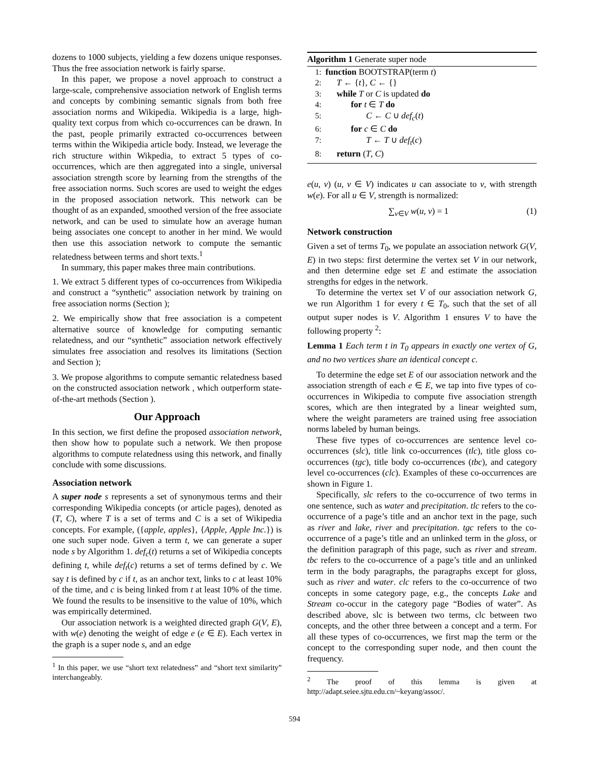dozens to 1000 subjects, yielding a few dozens unique responses. Thus the free association network is fairly sparse.
In this paper, we propose a novel approach to construct a large-scale, comprehensive association network of English terms and concepts by combining semantic signals from both free association norms and Wikipedia. Wikipedia is a large, high-quality text corpus from which co-occurrences can be drawn. In the past, people primarily extracted co-occurrences between terms within the Wikipedia article body. Instead, we leverage the rich structure within Wikpedia, to extract 5 types of co-occurrences, which are then aggregated into a single, universal association strength score by learning from the strengths of the free association norms. Such scores are used to weight the edges in the proposed association network. This network can be thought of as an expanded, smoothed version of the free associate network, and can be used to simulate how an average human being associates one concept to another in her mind. We would then use this association network to compute the semantic relatedness between terms and short texts.<sup>1</sup>
In summary, this paper makes three main contributions.
1. We extract 5 different types of co-occurrences from Wikipedia and construct a “synthetic” association network by training on free association norms (Section );
2. We empirically show that free association is a competent alternative source of knowledge for computing semantic relatedness, and our “synthetic” association network effectively simulates free association and resolves its limitations (Section and Section );
3. We propose algorithms to compute semantic relatedness based on the constructed association network , which outperform state-of-the-art methods (Section ).
Our Approach
In this section, we first define the proposed association network, then show how to populate such a network. We then propose algorithms to compute relatedness using this network, and finally conclude with some discussions.
Association network
A super node s represents a set of synonymous terms and their corresponding Wikipedia concepts (or article pages), denoted as (T, C), where T is a set of terms and C is a set of Wikipedia concepts. For example, ({apple, apples}, {Apple, Apple Inc.}) is one such super node. Given a term t, we can generate a super node s by Algorithm 1. def<sub>c</sub>(t) returns a set of Wikipedia concepts defining t, while def<sub>t</sub>(c) returns a set of terms defined by c. We say t is defined by c if t, as an anchor text, links to c at least 10% of the time, and c is being linked from t at least 10% of the time. We found the results to be insensitive to the value of 10%, which was empirically determined.
Our association network is a weighted directed graph G(V, E), with w(e) denoting the weight of edge e (e ∈ E). Each vertex in the graph is a super node s, and an edge
<sup>1</sup> In this paper, we use “short text relatedness” and “short text similarity” interchangeably.
Algorithm 1 Generate super node
1: function BOOTSTRAP(term t)
2: T ← {t}, C ← {}
3: while T or C is updated do
4: for t ∈ T do
5: C ← C ∪ def<sub>c</sub>(t)
6: for c ∈ C do
7: T ← T ∪ def<sub>t</sub>(c)
8: return (T, C)
e(u, v) (u, v ∈ V) indicates u can associate to v, with strength w(e). For all u ∈ V, strength is normalized:
∑<sub>v∈V</sub> w(u, v) = 1 (1)
Network construction
Given a set of terms T<sub>0</sub>, we populate an association network G(V, E) in two steps: first determine the vertex set V in our network, and then determine edge set E and estimate the association strengths for edges in the network.
To determine the vertex set V of our association network G, we run Algorithm 1 for every t ∈ T<sub>0</sub>, such that the set of all output super nodes is V. Algorithm 1 ensures V to have the following property <sup>2</sup>:
Lemma 1 Each term t in T<sub>0</sub> appears in exactly one vertex of G, and no two vertices share an identical concept c.
To determine the edge set E of our association network and the association strength of each e ∈ E, we tap into five types of co-occurrences in Wikipedia to compute five association strength scores, which are then integrated by a linear weighted sum, where the weight parameters are trained using free association norms labeled by human beings.
These five types of co-occurrences are sentence level co-occurrences (slc), title link co-occurrences (tlc), title gloss co-occurrences (tgc), title body co-occurrences (tbc), and category level co-occurrences (clc). Examples of these co-occurrences are shown in Figure 1.
Specifically, slc refers to the co-occurrence of two terms in one sentence, such as water and precipitation. tlc refers to the co-occurrence of a page’s title and an anchor text in the page, such as river and lake, river and precipitation. tgc refers to the co-occurrence of a page’s title and an unlinked term in the gloss, or the definition paragraph of this page, such as river and stream. tbc refers to the co-occurrence of a page’s title and an unlinked term in the body paragraphs, the paragraphs except for gloss, such as river and water. clc refers to the co-occurrence of two concepts in some category page, e.g., the concepts Lake and Stream co-occur in the category page “Bodies of water”. As described above, slc is between two terms, clc between two concepts, and the other three between a concept and a term. For all these types of co-occurrences, we first map the term or the concept to the corresponding super node, and then count the frequency.
<sup>2</sup> The proof of this lemma is given at http://adapt.seiee.sjtu.edu.cn/~keyang/assoc/.
594